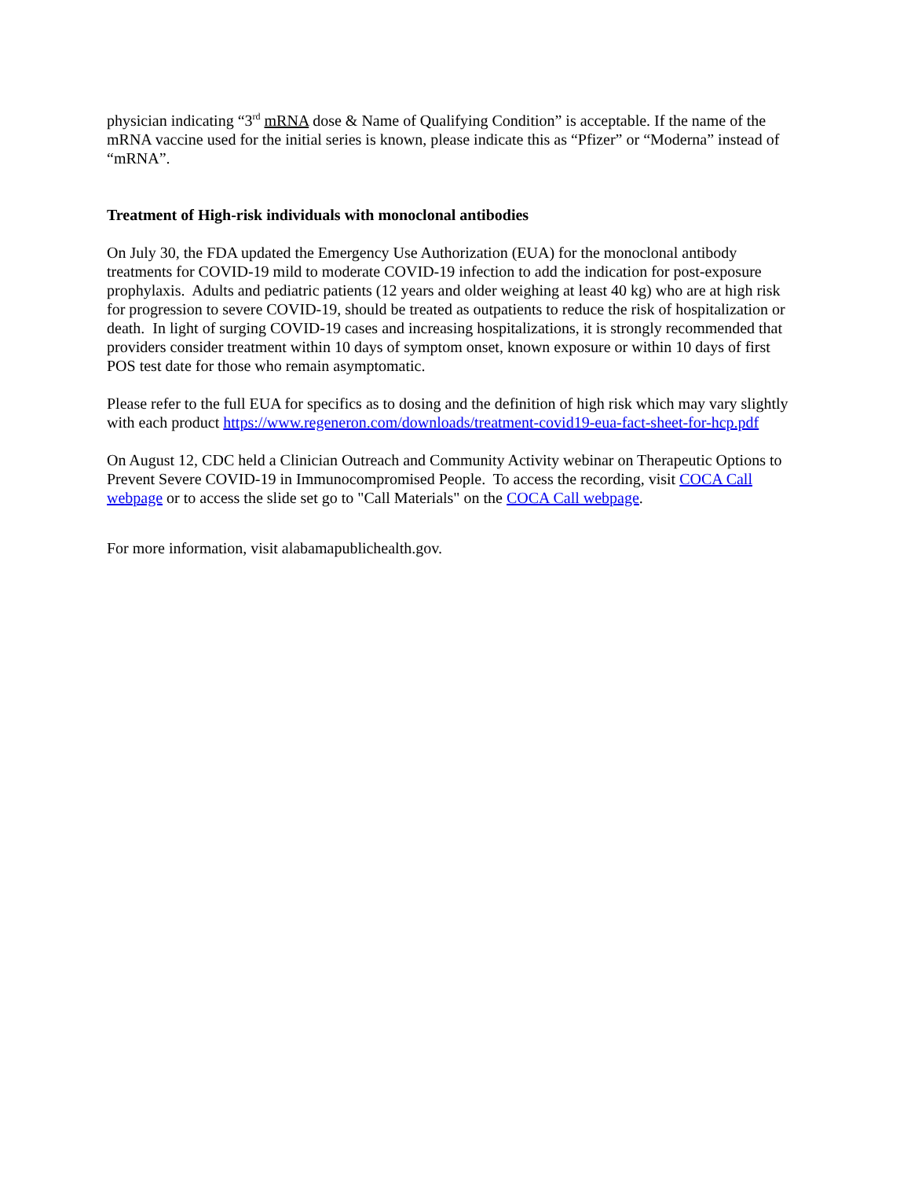physician indicating “3<sup>rd</sup> mRNA dose & Name of Qualifying Condition” is acceptable. If the name of the mRNA vaccine used for the initial series is known, please indicate this as “Pfizer” or “Moderna” instead of “mRNA”.
Treatment of High-risk individuals with monoclonal antibodies
On July 30, the FDA updated the Emergency Use Authorization (EUA) for the monoclonal antibody treatments for COVID-19 mild to moderate COVID-19 infection to add the indication for post-exposure prophylaxis. Adults and pediatric patients (12 years and older weighing at least 40 kg) who are at high risk for progression to severe COVID-19, should be treated as outpatients to reduce the risk of hospitalization or death. In light of surging COVID-19 cases and increasing hospitalizations, it is strongly recommended that providers consider treatment within 10 days of symptom onset, known exposure or within 10 days of first POS test date for those who remain asymptomatic.
Please refer to the full EUA for specifics as to dosing and the definition of high risk which may vary slightly with each product https://www.regeneron.com/downloads/treatment-covid19-eua-fact-sheet-for-hcp.pdf
On August 12, CDC held a Clinician Outreach and Community Activity webinar on Therapeutic Options to Prevent Severe COVID-19 in Immunocompromised People. To access the recording, visit COCA Call webpage or to access the slide set go to "Call Materials" on the COCA Call webpage.
For more information, visit alabamapublichealth.gov.